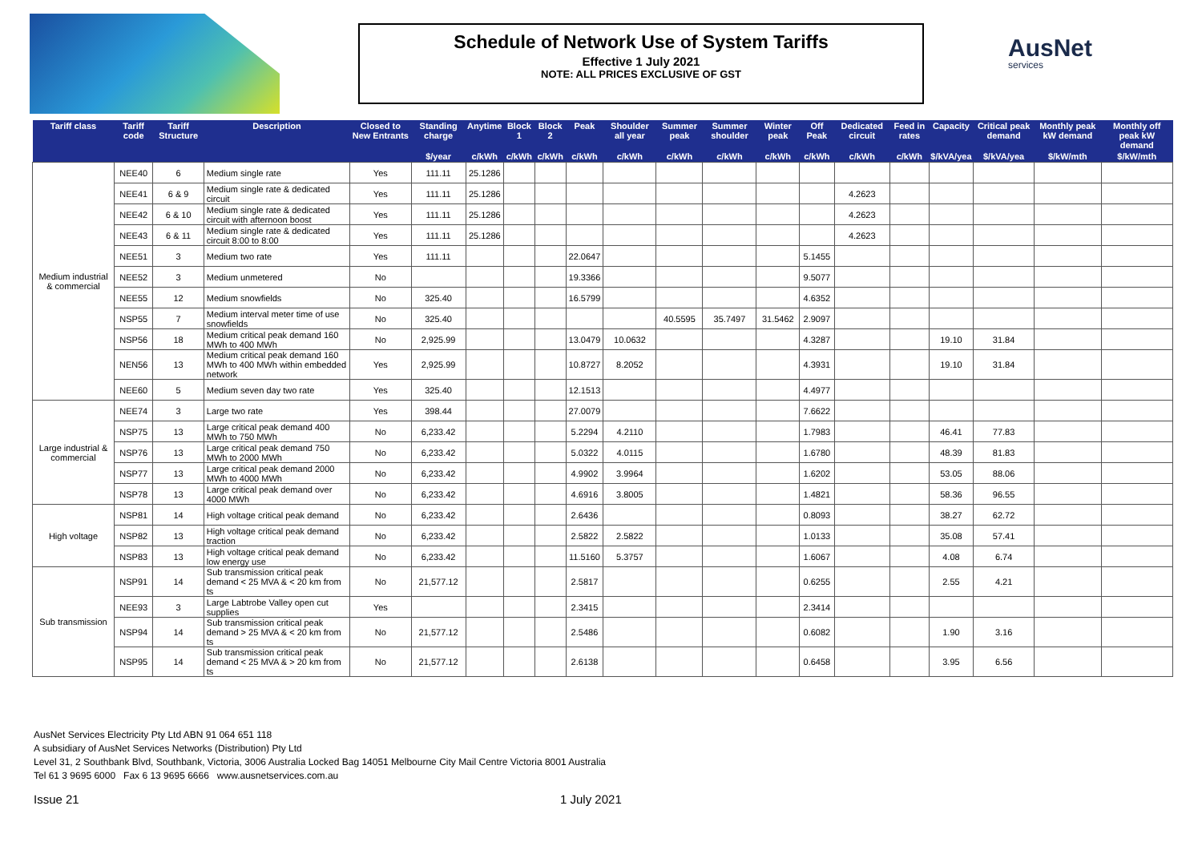Schedule of Network Use of System Tariffs
Effective 1 July 2021
NOTE: ALL PRICES EXCLUSIVE OF GST
AusNet
services
| Tariff class | Tariff code | Tariff Structure | Description | Closed to New Entrants | Standing charge | Anytime | Block 1 | Block 2 | Peak | Shoulder all year | Summer peak | Summer shoulder | Winter peak | Off Peak | Dedicated circuit | Feed in rates | Capacity | Critical peak demand | Monthly peak kW demand | Monthly off peak kW demand |
| --- | --- | --- | --- | --- | --- | --- | --- | --- | --- | --- | --- | --- | --- | --- | --- | --- | --- | --- | --- | --- |
| | | | | | $/year | c/kWh | c/kWh | c/kWh | c/kWh | c/kWh | c/kWh | c/kWh | c/kWh | c/kWh | c/kWh | c/kWh | $/kVA/yea | $/kVA/yea | $/kW/mth | $/kW/mth |
| Medium industrial & commercial | NEE40 | 6 | Medium single rate | Yes | 111.11 | 25.1286 | | | | | | | | | | | | | | |
| | NEE41 | 6 & 9 | Medium single rate & dedicated circuit | Yes | 111.11 | 25.1286 | | | | | | | | | 4.2623 | | | | | |
| | NEE42 | 6 & 10 | Medium single rate & dedicated circuit with afternoon boost | Yes | 111.11 | 25.1286 | | | | | | | | | 4.2623 | | | | | |
| | NEE43 | 6 & 11 | Medium single rate & dedicated circuit 8:00 to 8:00 | Yes | 111.11 | 25.1286 | | | | | | | | | 4.2623 | | | | | |
| | NEE51 | 3 | Medium two rate | Yes | 111.11 | | | | 22.0647 | | | | | 5.1455 | | | | | | |
| | NEE52 | 3 | Medium unmetered | No | | | | | 19.3366 | | | | | 9.5077 | | | | | | |
| | NEE55 | 12 | Medium snowfields | No | 325.40 | | | | 16.5799 | | | | | 4.6352 | | | | | | |
| | NSP55 | 7 | Medium interval meter time of use snowfields | No | 325.40 | | | | | | 40.5595 | 35.7497 | 31.5462 | 2.9097 | | | | | | |
| | NSP56 | 18 | Medium critical peak demand 160 MWh to 400 MWh | No | 2,925.99 | | | | 13.0479 | 10.0632 | | | | 4.3287 | | | 19.10 | 31.84 | | |
| | NEN56 | 13 | Medium critical peak demand 160 MWh to 400 MWh within embedded network | Yes | 2,925.99 | | | | 10.8727 | 8.2052 | | | | 4.3931 | | | 19.10 | 31.84 | | |
| | NEE60 | 5 | Medium seven day two rate | Yes | 325.40 | | | | 12.1513 | | | | | 4.4977 | | | | | | |
| Large industrial & commercial | NEE74 | 3 | Large two rate | Yes | 398.44 | | | | 27.0079 | | | | | 7.6622 | | | | | | |
| | NSP75 | 13 | Large critical peak demand 400 MWh to 750 MWh | No | 6,233.42 | | | | 5.2294 | 4.2110 | | | | 1.7983 | | | 46.41 | 77.83 | | |
| | NSP76 | 13 | Large critical peak demand 750 MWh to 2000 MWh | No | 6,233.42 | | | | 5.0322 | 4.0115 | | | | 1.6780 | | | 48.39 | 81.83 | | |
| | NSP77 | 13 | Large critical peak demand 2000 MWh to 4000 MWh | No | 6,233.42 | | | | 4.9902 | 3.9964 | | | | 1.6202 | | | 53.05 | 88.06 | | |
| | NSP78 | 13 | Large critical peak demand over 4000 MWh | No | 6,233.42 | | | | 4.6916 | 3.8005 | | | | 1.4821 | | | 58.36 | 96.55 | | |
| High voltage | NSP81 | 14 | High voltage critical peak demand | No | 6,233.42 | | | | 2.6436 | | | | | 0.8093 | | | 38.27 | 62.72 | | |
| | NSP82 | 13 | High voltage critical peak demand traction | No | 6,233.42 | | | | 2.5822 | 2.5822 | | | | 1.0133 | | | 35.08 | 57.41 | | |
| | NSP83 | 13 | High voltage critical peak demand low energy use | No | 6,233.42 | | | | 11.5160 | 5.3757 | | | | 1.6067 | | | 4.08 | 6.74 | | |
| Sub transmission | NSP91 | 14 | Sub transmission critical peak demand < 25 MVA & < 20 km from ts | No | 21,577.12 | | | | 2.5817 | | | | | 0.6255 | | | 2.55 | 4.21 | | |
| | NEE93 | 3 | Large Labtrobe Valley open cut supplies | Yes | | | | | 2.3415 | | | | | 2.3414 | | | | | | |
| | NSP94 | 14 | Sub transmission critical peak demand > 25 MVA & < 20 km from ts | No | 21,577.12 | | | | 2.5486 | | | | | 0.6082 | | | 1.90 | 3.16 | | |
| | NSP95 | 14 | Sub transmission critical peak demand < 25 MVA & > 20 km from ts | No | 21,577.12 | | | | 2.6138 | | | | | 0.6458 | | | 3.95 | 6.56 | | |
AusNet Services Electricity Pty Ltd ABN 91 064 651 118
A subsidiary of AusNet Services Networks (Distribution) Pty Ltd
Level 31, 2 Southbank Blvd, Southbank, Victoria, 3006 Australia Locked Bag 14051 Melbourne City Mail Centre Victoria 8001 Australia
Tel 61 3 9695 6000 Fax 6 13 9695 6666 www.ausnetservices.com.au
Issue 21 1 July 2021